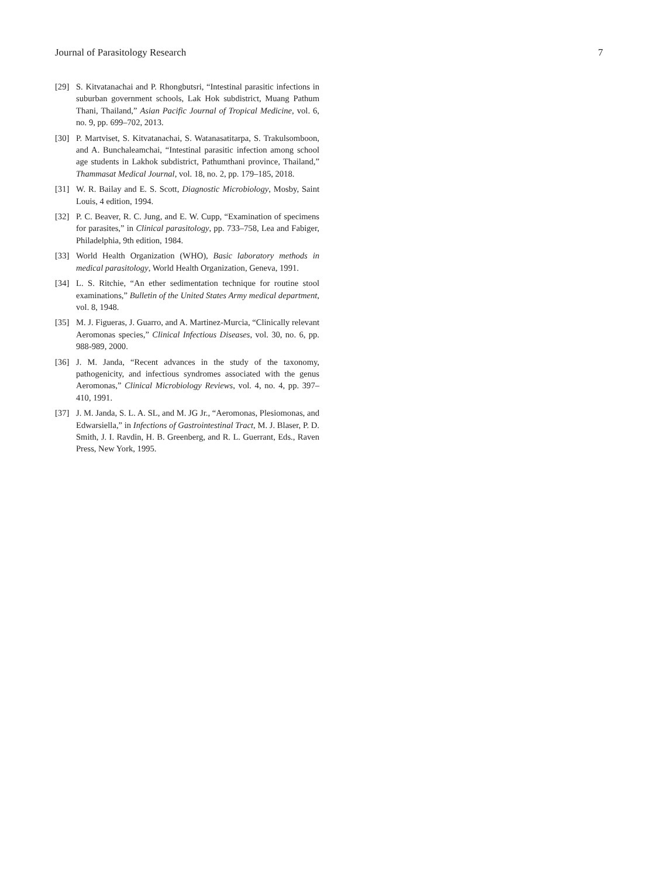Journal of Parasitology Research 7
[29] S. Kitvatanachai and P. Rhongbutsri, “Intestinal parasitic infections in suburban government schools, Lak Hok subdistrict, Muang Pathum Thani, Thailand,” Asian Pacific Journal of Tropical Medicine, vol. 6, no. 9, pp. 699–702, 2013.
[30] P. Martviset, S. Kitvatanachai, S. Watanasatitarpa, S. Trakulsomboon, and A. Bunchaleamchai, “Intestinal parasitic infection among school age students in Lakhok subdistrict, Pathumthani province, Thailand,” Thammasat Medical Journal, vol. 18, no. 2, pp. 179–185, 2018.
[31] W. R. Bailay and E. S. Scott, Diagnostic Microbiology, Mosby, Saint Louis, 4 edition, 1994.
[32] P. C. Beaver, R. C. Jung, and E. W. Cupp, “Examination of specimens for parasites,” in Clinical parasitology, pp. 733–758, Lea and Fabiger, Philadelphia, 9th edition, 1984.
[33] World Health Organization (WHO), Basic laboratory methods in medical parasitology, World Health Organization, Geneva, 1991.
[34] L. S. Ritchie, “An ether sedimentation technique for routine stool examinations,” Bulletin of the United States Army medical department, vol. 8, 1948.
[35] M. J. Figueras, J. Guarro, and A. Martinez-Murcia, “Clinically relevant Aeromonas species,” Clinical Infectious Diseases, vol. 30, no. 6, pp. 988-989, 2000.
[36] J. M. Janda, “Recent advances in the study of the taxonomy, pathogenicity, and infectious syndromes associated with the genus Aeromonas,” Clinical Microbiology Reviews, vol. 4, no. 4, pp. 397–410, 1991.
[37] J. M. Janda, S. L. A. SL, and M. JG Jr., “Aeromonas, Plesiomonas, and Edwarsiella,” in Infections of Gastrointestinal Tract, M. J. Blaser, P. D. Smith, J. I. Ravdin, H. B. Greenberg, and R. L. Guerrant, Eds., Raven Press, New York, 1995.